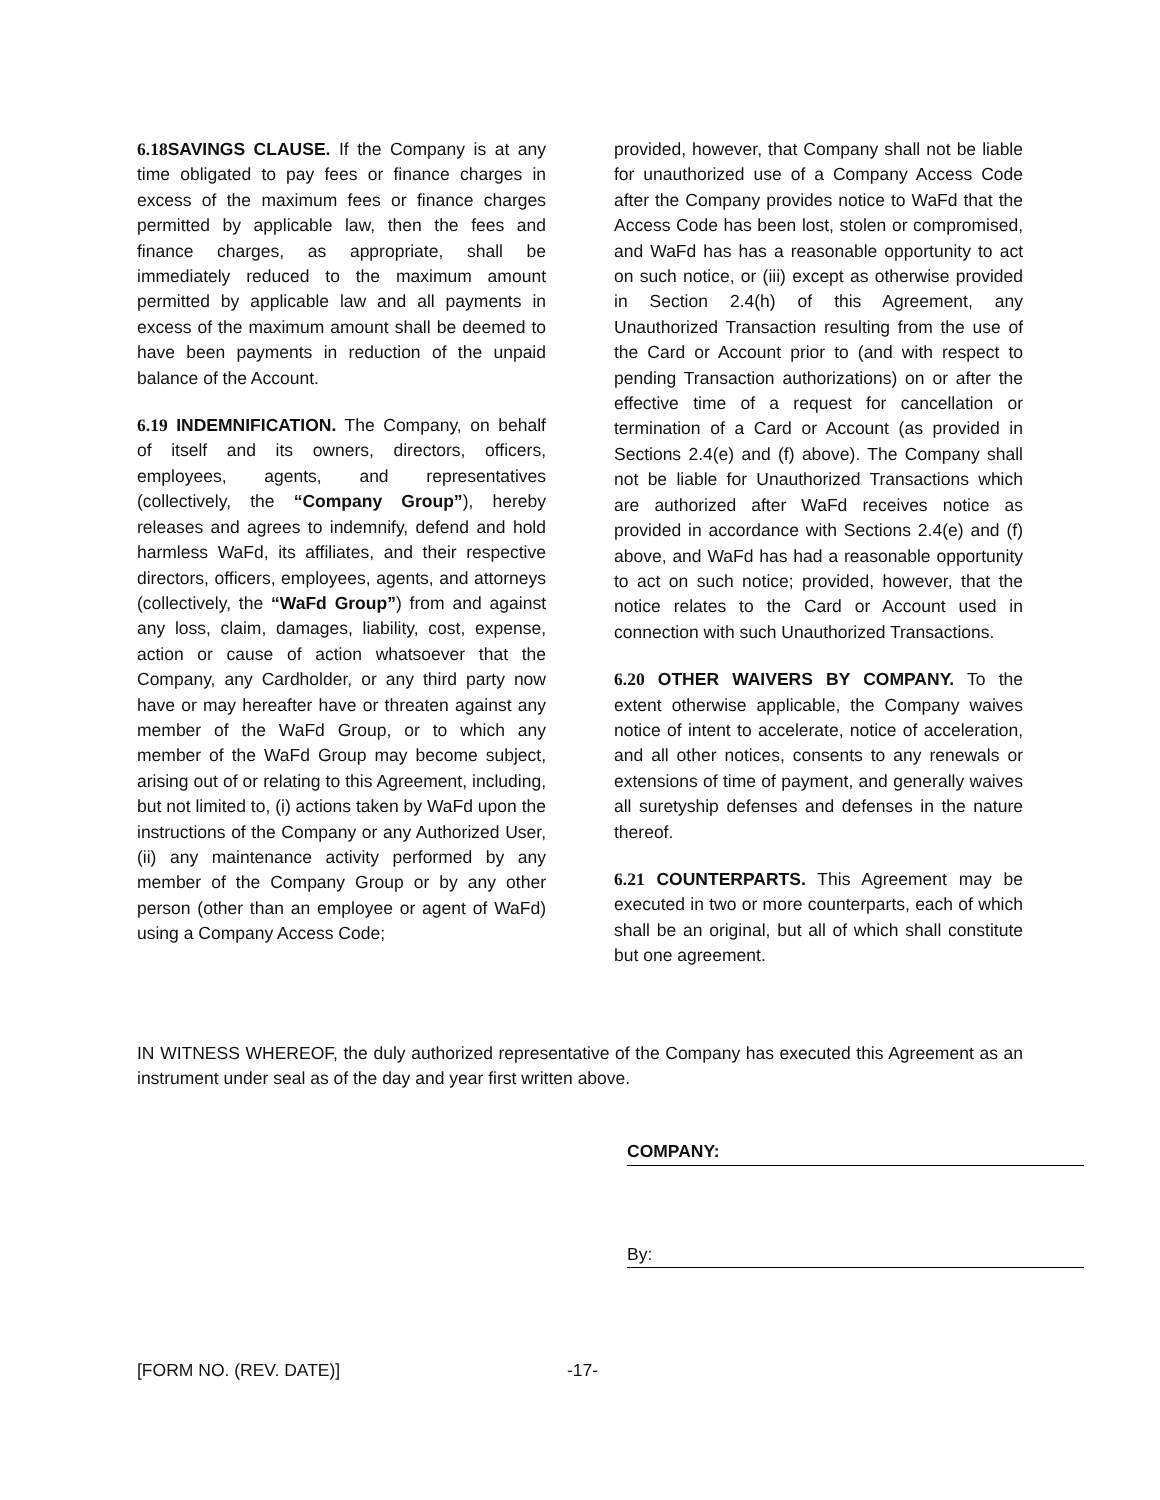6.18 SAVINGS CLAUSE. If the Company is at any time obligated to pay fees or finance charges in excess of the maximum fees or finance charges permitted by applicable law, then the fees and finance charges, as appropriate, shall be immediately reduced to the maximum amount permitted by applicable law and all payments in excess of the maximum amount shall be deemed to have been payments in reduction of the unpaid balance of the Account.
6.19 INDEMNIFICATION. The Company, on behalf of itself and its owners, directors, officers, employees, agents, and representatives (collectively, the “Company Group”), hereby releases and agrees to indemnify, defend and hold harmless WaFd, its affiliates, and their respective directors, officers, employees, agents, and attorneys (collectively, the “WaFd Group”) from and against any loss, claim, damages, liability, cost, expense, action or cause of action whatsoever that the Company, any Cardholder, or any third party now have or may hereafter have or threaten against any member of the WaFd Group, or to which any member of the WaFd Group may become subject, arising out of or relating to this Agreement, including, but not limited to, (i) actions taken by WaFd upon the instructions of the Company or any Authorized User, (ii) any maintenance activity performed by any member of the Company Group or by any other person (other than an employee or agent of WaFd) using a Company Access Code;
provided, however, that Company shall not be liable for unauthorized use of a Company Access Code after the Company provides notice to WaFd that the Access Code has been lost, stolen or compromised, and WaFd has has a reasonable opportunity to act on such notice, or (iii) except as otherwise provided in Section 2.4(h) of this Agreement, any Unauthorized Transaction resulting from the use of the Card or Account prior to (and with respect to pending Transaction authorizations) on or after the effective time of a request for cancellation or termination of a Card or Account (as provided in Sections 2.4(e) and (f) above). The Company shall not be liable for Unauthorized Transactions which are authorized after WaFd receives notice as provided in accordance with Sections 2.4(e) and (f) above, and WaFd has had a reasonable opportunity to act on such notice; provided, however, that the notice relates to the Card or Account used in connection with such Unauthorized Transactions.
6.20 OTHER WAIVERS BY COMPANY. To the extent otherwise applicable, the Company waives notice of intent to accelerate, notice of acceleration, and all other notices, consents to any renewals or extensions of time of payment, and generally waives all suretyship defenses and defenses in the nature thereof.
6.21 COUNTERPARTS. This Agreement may be executed in two or more counterparts, each of which shall be an original, but all of which shall constitute but one agreement.
IN WITNESS WHEREOF, the duly authorized representative of the Company has executed this Agreement as an instrument under seal as of the day and year first written above.
COMPANY:
By:
[FORM NO. (REV. DATE)] -17-